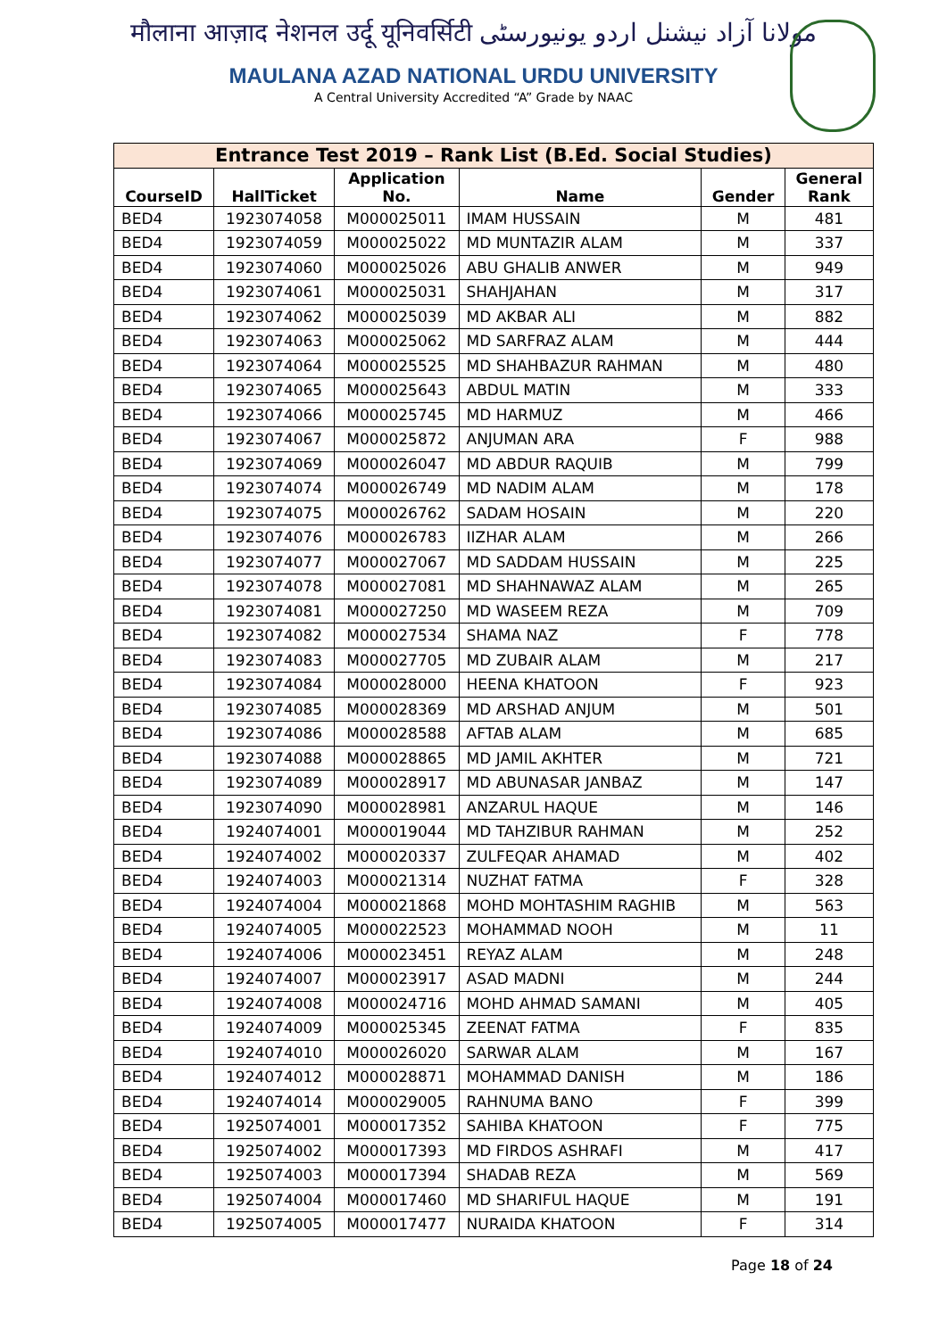मौलाना आज़ाद नेशनल उर्दू यूनिवर्सिटी مولانا آزاد نیشنل اردو یونیورسٹی
MAULANA AZAD NATIONAL URDU UNIVERSITY
A Central University Accredited “A” Grade by NAAC
| Entrance Test 2019 – Rank List (B.Ed. Social Studies) | | | | | |
| --- | --- | --- | --- | --- | --- |
| CourseID | HallTicket | Application No. | Name | Gender | General Rank |
| BED4 | 1923074058 | M000025011 | IMAM HUSSAIN | M | 481 |
| BED4 | 1923074059 | M000025022 | MD MUNTAZIR ALAM | M | 337 |
| BED4 | 1923074060 | M000025026 | ABU GHALIB ANWER | M | 949 |
| BED4 | 1923074061 | M000025031 | SHAHJAHAN | M | 317 |
| BED4 | 1923074062 | M000025039 | MD AKBAR ALI | M | 882 |
| BED4 | 1923074063 | M000025062 | MD SARFRAZ ALAM | M | 444 |
| BED4 | 1923074064 | M000025525 | MD SHAHBAZUR RAHMAN | M | 480 |
| BED4 | 1923074065 | M000025643 | ABDUL MATIN | M | 333 |
| BED4 | 1923074066 | M000025745 | MD HARMUZ | M | 466 |
| BED4 | 1923074067 | M000025872 | ANJUMAN ARA | F | 988 |
| BED4 | 1923074069 | M000026047 | MD ABDUR RAQUIB | M | 799 |
| BED4 | 1923074074 | M000026749 | MD NADIM ALAM | M | 178 |
| BED4 | 1923074075 | M000026762 | SADAM HOSAIN | M | 220 |
| BED4 | 1923074076 | M000026783 | IIZHAR ALAM | M | 266 |
| BED4 | 1923074077 | M000027067 | MD SADDAM HUSSAIN | M | 225 |
| BED4 | 1923074078 | M000027081 | MD SHAHNAWAZ ALAM | M | 265 |
| BED4 | 1923074081 | M000027250 | MD WASEEM REZA | M | 709 |
| BED4 | 1923074082 | M000027534 | SHAMA NAZ | F | 778 |
| BED4 | 1923074083 | M000027705 | MD ZUBAIR ALAM | M | 217 |
| BED4 | 1923074084 | M000028000 | HEENA KHATOON | F | 923 |
| BED4 | 1923074085 | M000028369 | MD ARSHAD ANJUM | M | 501 |
| BED4 | 1923074086 | M000028588 | AFTAB ALAM | M | 685 |
| BED4 | 1923074088 | M000028865 | MD JAMIL AKHTER | M | 721 |
| BED4 | 1923074089 | M000028917 | MD ABUNASAR JANBAZ | M | 147 |
| BED4 | 1923074090 | M000028981 | ANZARUL HAQUE | M | 146 |
| BED4 | 1924074001 | M000019044 | MD TAHZIBUR RAHMAN | M | 252 |
| BED4 | 1924074002 | M000020337 | ZULFEQAR AHAMAD | M | 402 |
| BED4 | 1924074003 | M000021314 | NUZHAT FATMA | F | 328 |
| BED4 | 1924074004 | M000021868 | MOHD MOHTASHIM RAGHIB | M | 563 |
| BED4 | 1924074005 | M000022523 | MOHAMMAD NOOH | M | 11 |
| BED4 | 1924074006 | M000023451 | REYAZ ALAM | M | 248 |
| BED4 | 1924074007 | M000023917 | ASAD MADNI | M | 244 |
| BED4 | 1924074008 | M000024716 | MOHD AHMAD SAMANI | M | 405 |
| BED4 | 1924074009 | M000025345 | ZEENAT FATMA | F | 835 |
| BED4 | 1924074010 | M000026020 | SARWAR ALAM | M | 167 |
| BED4 | 1924074012 | M000028871 | MOHAMMAD DANISH | M | 186 |
| BED4 | 1924074014 | M000029005 | RAHNUMA BANO | F | 399 |
| BED4 | 1925074001 | M000017352 | SAHIBA KHATOON | F | 775 |
| BED4 | 1925074002 | M000017393 | MD FIRDOS ASHRAFI | M | 417 |
| BED4 | 1925074003 | M000017394 | SHADAB REZA | M | 569 |
| BED4 | 1925074004 | M000017460 | MD SHARIFUL HAQUE | M | 191 |
| BED4 | 1925074005 | M000017477 | NURAIDA KHATOON | F | 314 |
Page 18 of 24